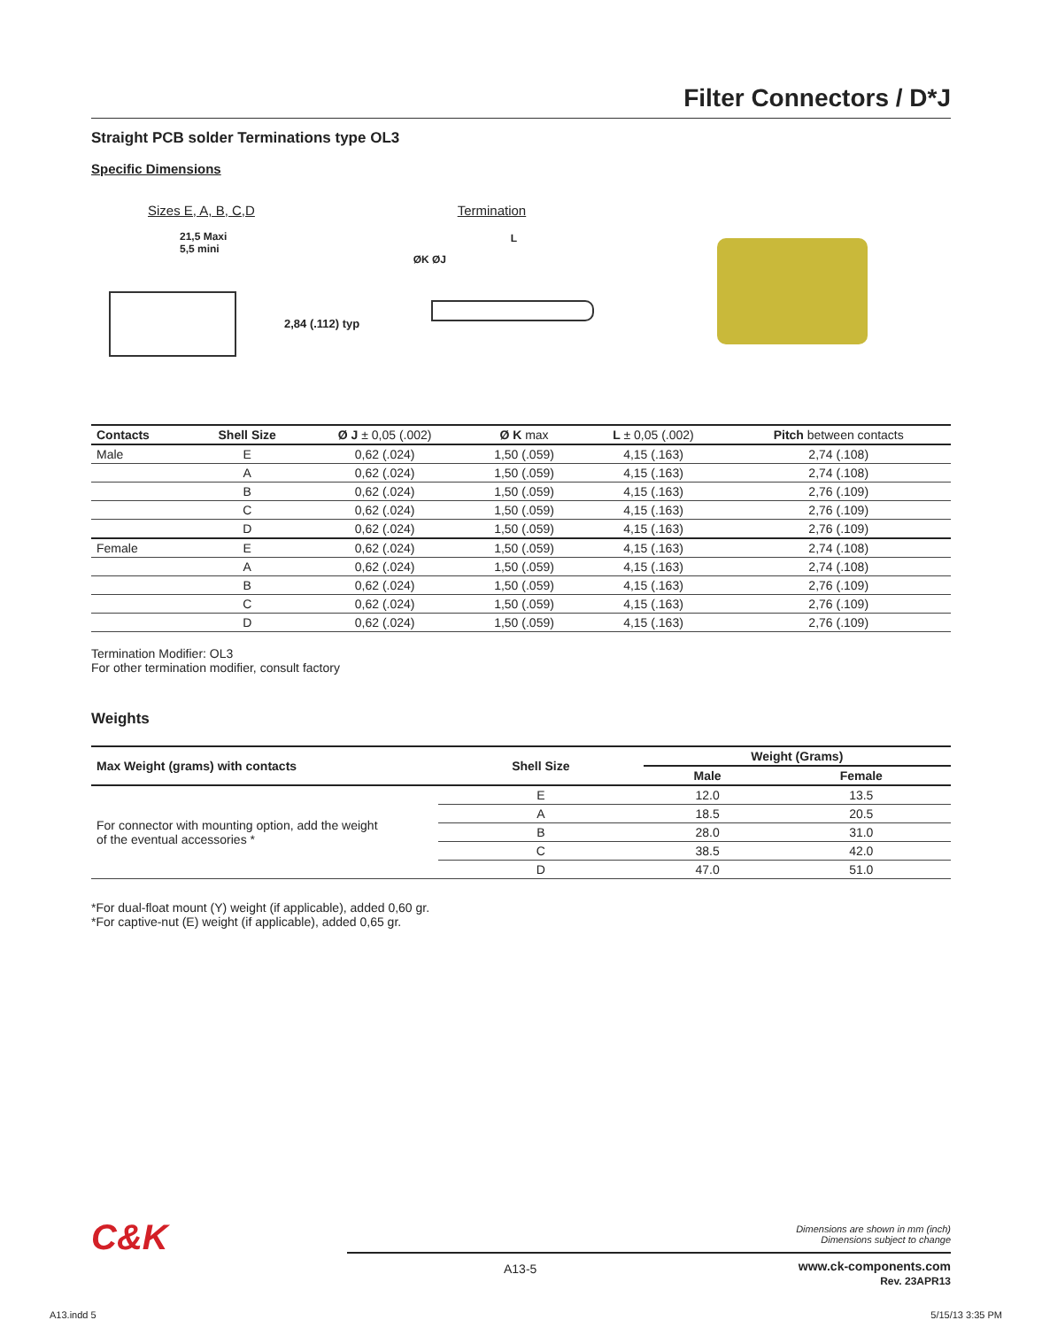Filter Connectors / D*J
Straight PCB solder Terminations type OL3
Specific Dimensions
Sizes E, A, B, C,D
21,5 Maxi
5,5 mini
2,84 (.112) typ
Termination
L
ØK ØJ
| Contacts | Shell Size | Ø J ± 0,05 (.002) | Ø K max | L ± 0,05 (.002) | Pitch between contacts |
| --- | --- | --- | --- | --- | --- |
| Male | E | 0,62 (.024) | 1,50 (.059) | 4,15 (.163) | 2,74 (.108) |
| | A | 0,62 (.024) | 1,50 (.059) | 4,15 (.163) | 2,74 (.108) |
| | B | 0,62 (.024) | 1,50 (.059) | 4,15 (.163) | 2,76 (.109) |
| | C | 0,62 (.024) | 1,50 (.059) | 4,15 (.163) | 2,76 (.109) |
| | D | 0,62 (.024) | 1,50 (.059) | 4,15 (.163) | 2,76 (.109) |
| Female | E | 0,62 (.024) | 1,50 (.059) | 4,15 (.163) | 2,74 (.108) |
| | A | 0,62 (.024) | 1,50 (.059) | 4,15 (.163) | 2,74 (.108) |
| | B | 0,62 (.024) | 1,50 (.059) | 4,15 (.163) | 2,76 (.109) |
| | C | 0,62 (.024) | 1,50 (.059) | 4,15 (.163) | 2,76 (.109) |
| | D | 0,62 (.024) | 1,50 (.059) | 4,15 (.163) | 2,76 (.109) |
Termination Modifier: OL3
For other termination modifier, consult factory
Weights
| Max Weight (grams) with contacts | Shell Size | Weight (Grams) | |
| --- | --- | --- | --- |
| | | Male | Female |
| For connector with mounting option, add the weight of the eventual accessories * | E | 12.0 | 13.5 |
| | A | 18.5 | 20.5 |
| | B | 28.0 | 31.0 |
| | C | 38.5 | 42.0 |
| | D | 47.0 | 51.0 |
*For dual-float mount (Y) weight (if applicable), added 0,60 gr.
*For captive-nut (E) weight (if applicable), added 0,65 gr.
C&K
Dimensions are shown in mm (inch)
Dimensions subject to change
A13-5
www.ck-components.com
Rev. 23APR13
A13.indd 5 5/15/13 3:35 PM